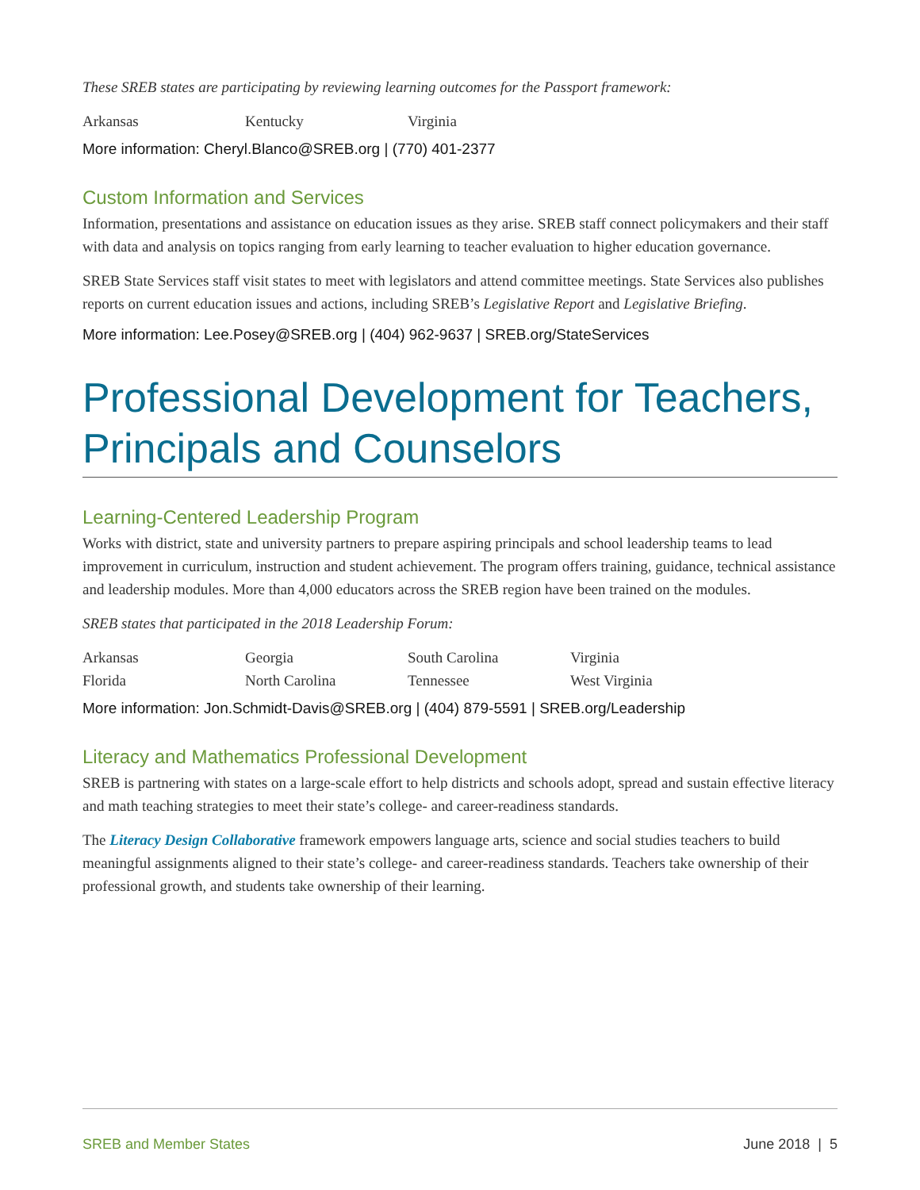These SREB states are participating by reviewing learning outcomes for the Passport framework:
Arkansas Kentucky Virginia
More information: Cheryl.Blanco@SREB.org | (770) 401-2377
Custom Information and Services
Information, presentations and assistance on education issues as they arise. SREB staff connect policymakers and their staff with data and analysis on topics ranging from early learning to teacher evaluation to higher education governance.
SREB State Services staff visit states to meet with legislators and attend committee meetings. State Services also publishes reports on current education issues and actions, including SREB’s Legislative Report and Legislative Briefing.
More information: Lee.Posey@SREB.org | (404) 962-9637 | SREB.org/StateServices
Professional Development for Teachers, Principals and Counselors
Learning-Centered Leadership Program
Works with district, state and university partners to prepare aspiring principals and school leadership teams to lead improvement in curriculum, instruction and student achievement. The program offers training, guidance, technical assistance and leadership modules. More than 4,000 educators across the SREB region have been trained on the modules.
SREB states that participated in the 2018 Leadership Forum:
Arkansas Georgia South Carolina Virginia Florida North Carolina Tennessee West Virginia
More information: Jon.Schmidt-Davis@SREB.org | (404) 879-5591 | SREB.org/Leadership
Literacy and Mathematics Professional Development
SREB is partnering with states on a large-scale effort to help districts and schools adopt, spread and sustain effective literacy and math teaching strategies to meet their state’s college- and career-readiness standards.
The Literacy Design Collaborative framework empowers language arts, science and social studies teachers to build meaningful assignments aligned to their state’s college- and career-readiness standards. Teachers take ownership of their professional growth, and students take ownership of their learning.
SREB and Member States June 2018 | 5